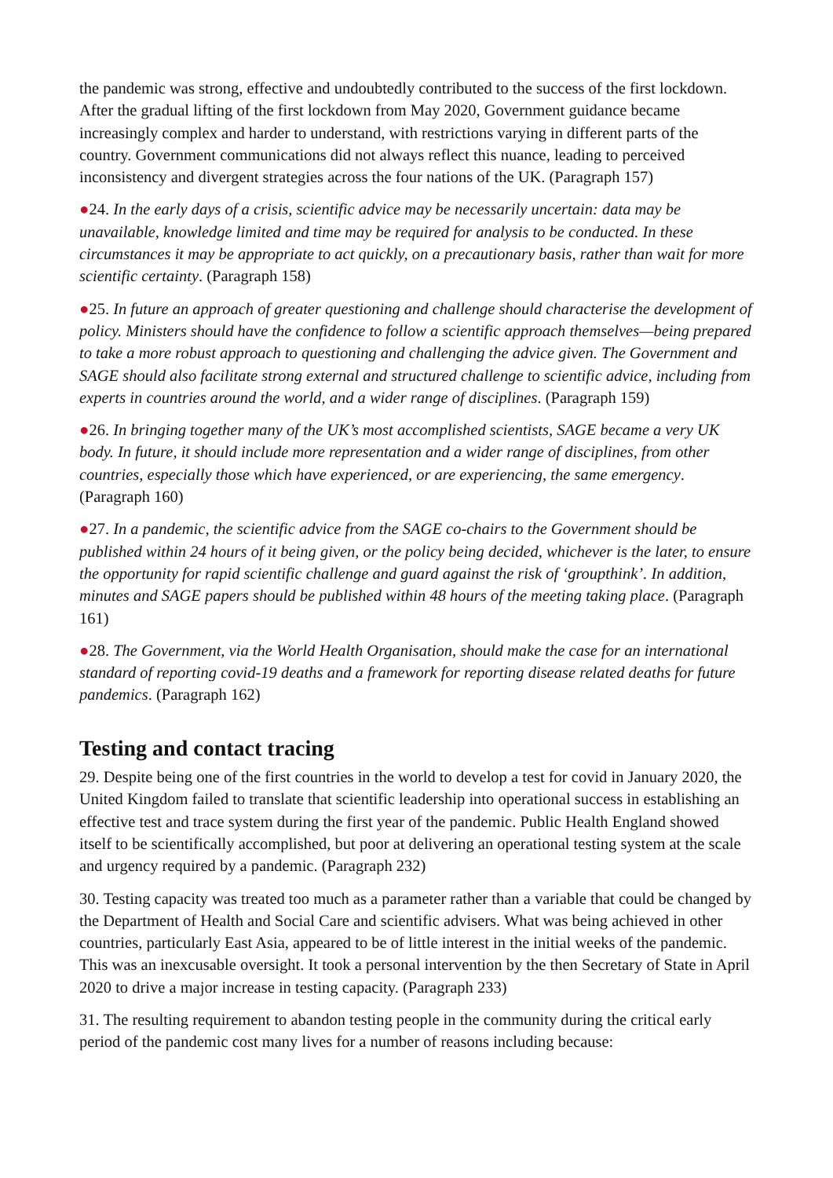the pandemic was strong, effective and undoubtedly contributed to the success of the first lockdown. After the gradual lifting of the first lockdown from May 2020, Government guidance became increasingly complex and harder to understand, with restrictions varying in different parts of the country. Government communications did not always reflect this nuance, leading to perceived inconsistency and divergent strategies across the four nations of the UK. (Paragraph 157)
●24. In the early days of a crisis, scientific advice may be necessarily uncertain: data may be unavailable, knowledge limited and time may be required for analysis to be conducted. In these circumstances it may be appropriate to act quickly, on a precautionary basis, rather than wait for more scientific certainty. (Paragraph 158)
●25. In future an approach of greater questioning and challenge should characterise the development of policy. Ministers should have the confidence to follow a scientific approach themselves—being prepared to take a more robust approach to questioning and challenging the advice given. The Government and SAGE should also facilitate strong external and structured challenge to scientific advice, including from experts in countries around the world, and a wider range of disciplines. (Paragraph 159)
●26. In bringing together many of the UK’s most accomplished scientists, SAGE became a very UK body. In future, it should include more representation and a wider range of disciplines, from other countries, especially those which have experienced, or are experiencing, the same emergency. (Paragraph 160)
●27. In a pandemic, the scientific advice from the SAGE co-chairs to the Government should be published within 24 hours of it being given, or the policy being decided, whichever is the later, to ensure the opportunity for rapid scientific challenge and guard against the risk of ‘groupthink’. In addition, minutes and SAGE papers should be published within 48 hours of the meeting taking place. (Paragraph 161)
●28. The Government, via the World Health Organisation, should make the case for an international standard of reporting covid-19 deaths and a framework for reporting disease related deaths for future pandemics. (Paragraph 162)
Testing and contact tracing
29. Despite being one of the first countries in the world to develop a test for covid in January 2020, the United Kingdom failed to translate that scientific leadership into operational success in establishing an effective test and trace system during the first year of the pandemic. Public Health England showed itself to be scientifically accomplished, but poor at delivering an operational testing system at the scale and urgency required by a pandemic. (Paragraph 232)
30. Testing capacity was treated too much as a parameter rather than a variable that could be changed by the Department of Health and Social Care and scientific advisers. What was being achieved in other countries, particularly East Asia, appeared to be of little interest in the initial weeks of the pandemic. This was an inexcusable oversight. It took a personal intervention by the then Secretary of State in April 2020 to drive a major increase in testing capacity. (Paragraph 233)
31. The resulting requirement to abandon testing people in the community during the critical early period of the pandemic cost many lives for a number of reasons including because: